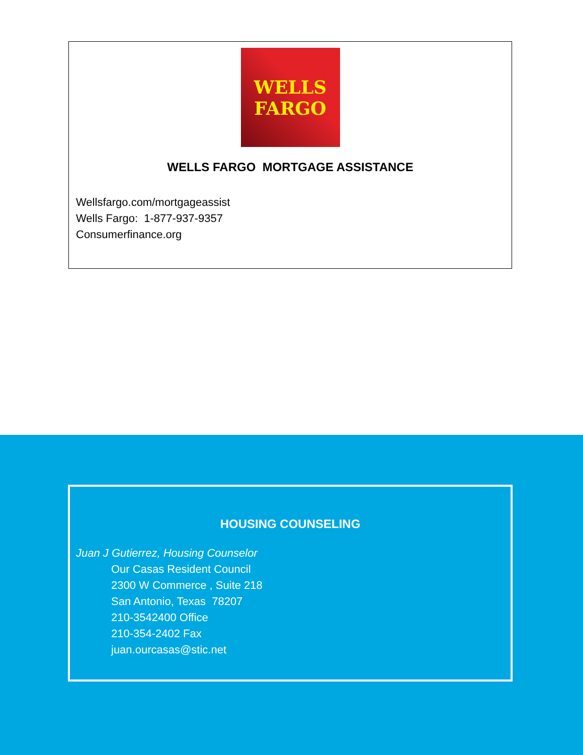WELLS
FARGO
WELLS FARGO MORTGAGE ASSISTANCE
Wellsfargo.com/mortgageassist
Wells Fargo: 1-877-937-9357
Consumerfinance.org
HOUSING COUNSELING
Juan J Gutierrez, Housing Counselor
Our Casas Resident Council
2300 W Commerce , Suite 218
San Antonio, Texas 78207
210-3542400 Office
210-354-2402 Fax
juan.ourcasas@stic.net